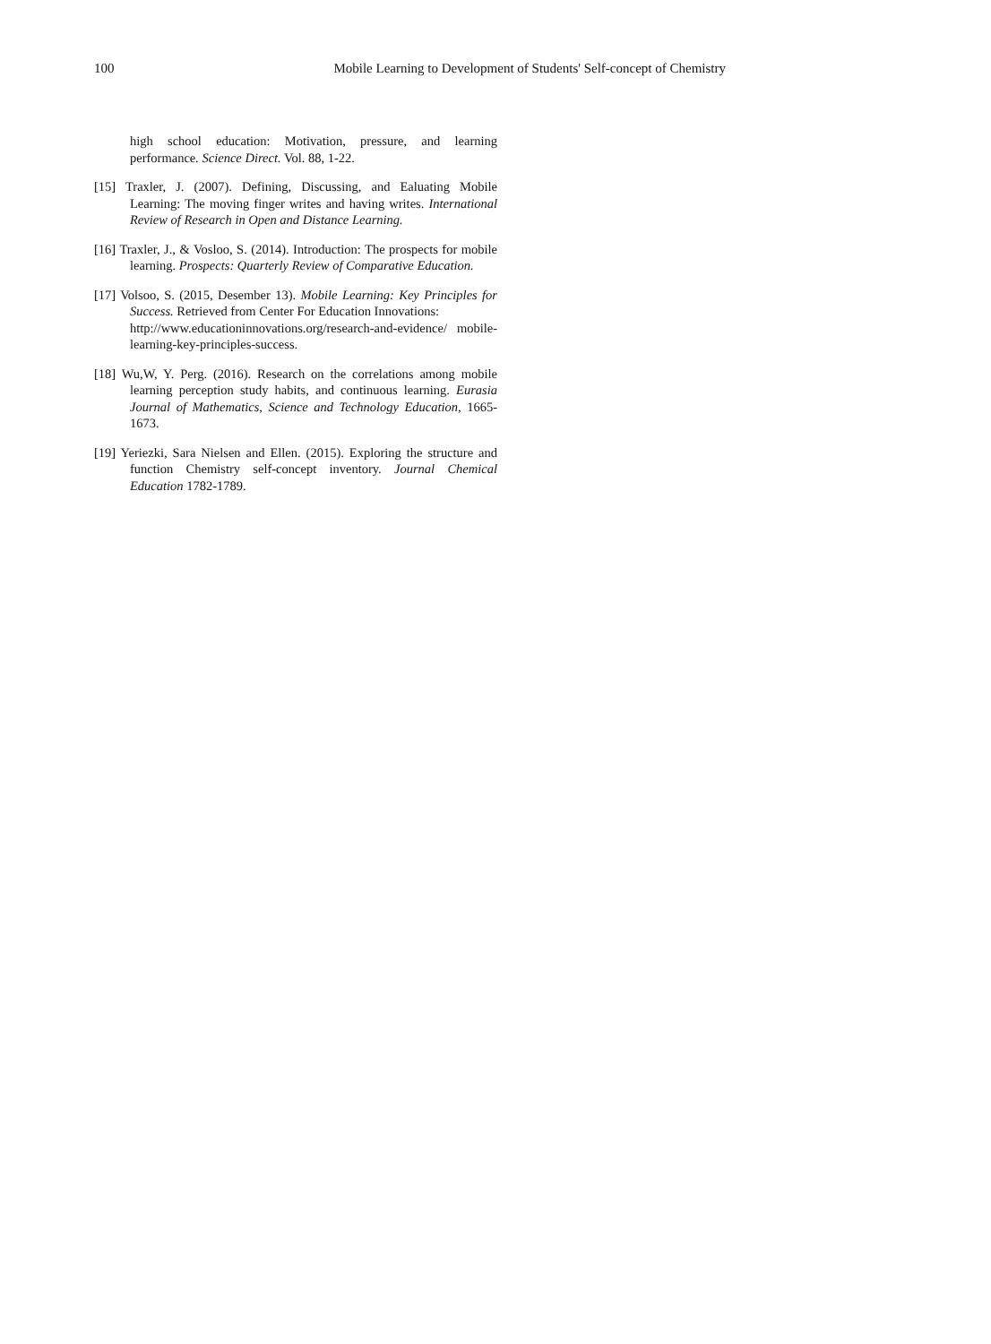100 Mobile Learning to Development of Students' Self-concept of Chemistry
high school education: Motivation, pressure, and learning performance. Science Direct. Vol. 88, 1-22.
[15] Traxler, J. (2007). Defining, Discussing, and Ealuating Mobile Learning: The moving finger writes and having writes. International Review of Research in Open and Distance Learning.
[16] Traxler, J., & Vosloo, S. (2014). Introduction: The prospects for mobile learning. Prospects: Quarterly Review of Comparative Education.
[17] Volsoo, S. (2015, Desember 13). Mobile Learning: Key Principles for Success. Retrieved from Center For Education Innovations:
http://www.educationinnovations.org/research-and-evidence/ mobile-learning-key-principles-success.
[18] Wu,W, Y. Perg. (2016). Research on the correlations among mobile learning perception study habits, and continuous learning. Eurasia Journal of Mathematics, Science and Technology Education, 1665-1673.
[19] Yeriezki, Sara Nielsen and Ellen. (2015). Exploring the structure and function Chemistry self-concept inventory. Journal Chemical Education 1782-1789.